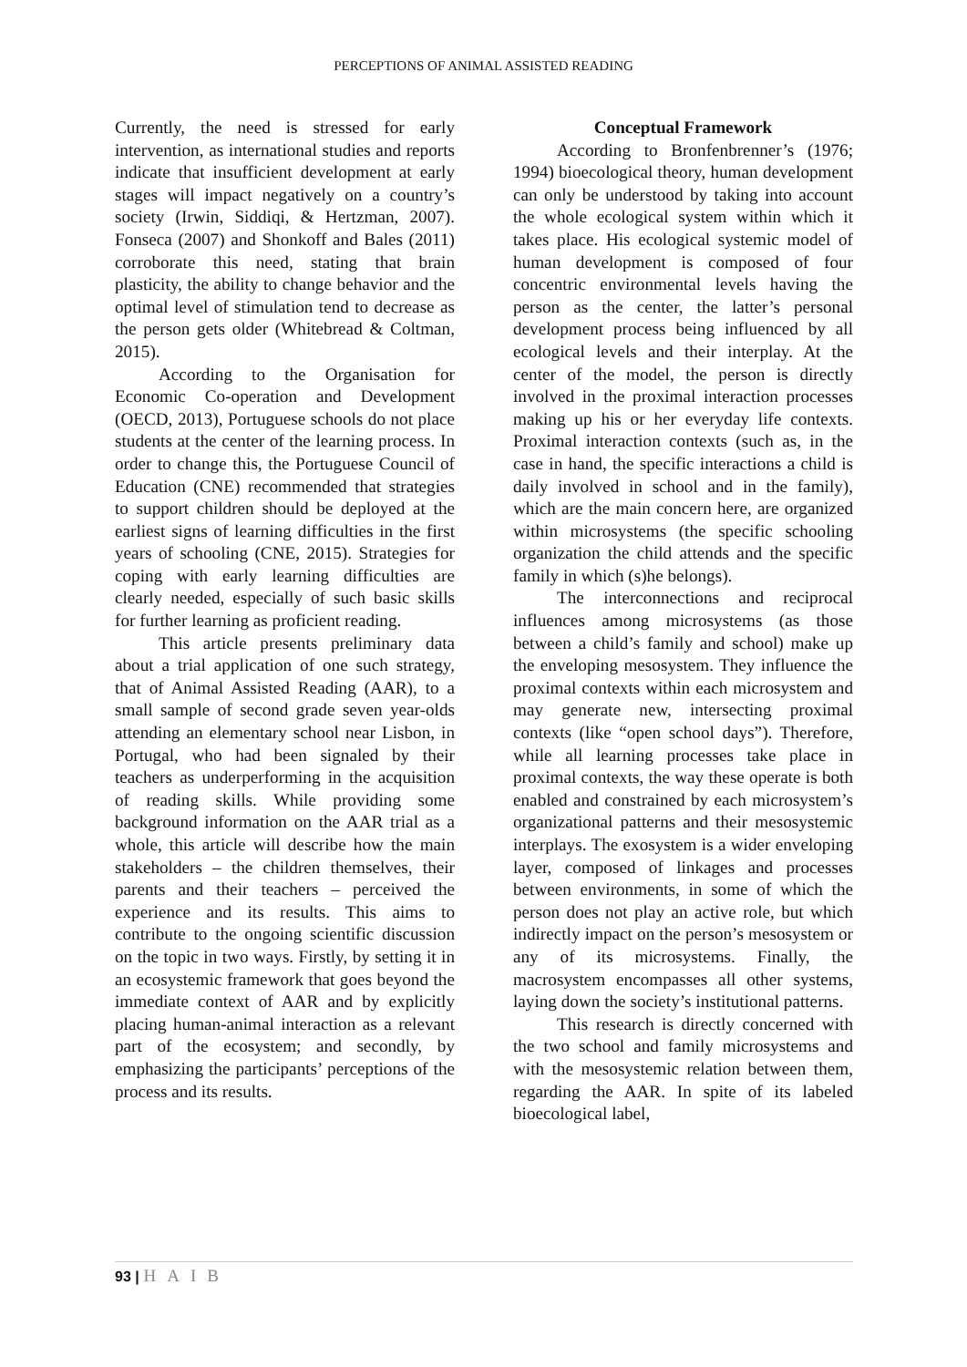PERCEPTIONS OF ANIMAL ASSISTED READING
Currently, the need is stressed for early intervention, as international studies and reports indicate that insufficient development at early stages will impact negatively on a country’s society (Irwin, Siddiqi, & Hertzman, 2007). Fonseca (2007) and Shonkoff and Bales (2011) corroborate this need, stating that brain plasticity, the ability to change behavior and the optimal level of stimulation tend to decrease as the person gets older (Whitebread & Coltman, 2015).
According to the Organisation for Economic Co-operation and Development (OECD, 2013), Portuguese schools do not place students at the center of the learning process. In order to change this, the Portuguese Council of Education (CNE) recommended that strategies to support children should be deployed at the earliest signs of learning difficulties in the first years of schooling (CNE, 2015). Strategies for coping with early learning difficulties are clearly needed, especially of such basic skills for further learning as proficient reading.
This article presents preliminary data about a trial application of one such strategy, that of Animal Assisted Reading (AAR), to a small sample of second grade seven year-olds attending an elementary school near Lisbon, in Portugal, who had been signaled by their teachers as underperforming in the acquisition of reading skills. While providing some background information on the AAR trial as a whole, this article will describe how the main stakeholders – the children themselves, their parents and their teachers – perceived the experience and its results. This aims to contribute to the ongoing scientific discussion on the topic in two ways. Firstly, by setting it in an ecosystemic framework that goes beyond the immediate context of AAR and by explicitly placing human-animal interaction as a relevant part of the ecosystem; and secondly, by emphasizing the participants’ perceptions of the process and its results.
Conceptual Framework
According to Bronfenbrenner’s (1976; 1994) bioecological theory, human development can only be understood by taking into account the whole ecological system within which it takes place. His ecological systemic model of human development is composed of four concentric environmental levels having the person as the center, the latter’s personal development process being influenced by all ecological levels and their interplay. At the center of the model, the person is directly involved in the proximal interaction processes making up his or her everyday life contexts. Proximal interaction contexts (such as, in the case in hand, the specific interactions a child is daily involved in school and in the family), which are the main concern here, are organized within microsystems (the specific schooling organization the child attends and the specific family in which (s)he belongs).
The interconnections and reciprocal influences among microsystems (as those between a child’s family and school) make up the enveloping mesosystem. They influence the proximal contexts within each microsystem and may generate new, intersecting proximal contexts (like “open school days”). Therefore, while all learning processes take place in proximal contexts, the way these operate is both enabled and constrained by each microsystem’s organizational patterns and their mesosystemic interplays. The exosystem is a wider enveloping layer, composed of linkages and processes between environments, in some of which the person does not play an active role, but which indirectly impact on the person’s mesosystem or any of its microsystems. Finally, the macrosystem encompasses all other systems, laying down the society’s institutional patterns.
This research is directly concerned with the two school and family microsystems and with the mesosystemic relation between them, regarding the AAR. In spite of its labeled bioecological label,
93 | HAIB